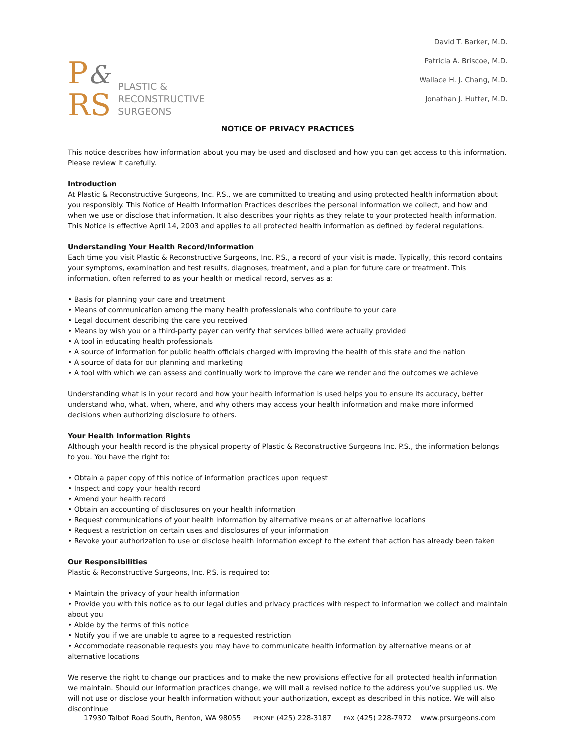P&
RS
PLASTIC &
RECONSTRUCTIVE
SURGEONS
David T. Barker, M.D.
Patricia A. Briscoe, M.D.
Wallace H. J. Chang, M.D.
Jonathan J. Hutter, M.D.
NOTICE OF PRIVACY PRACTICES
This notice describes how information about you may be used and disclosed and how you can get access to this information. Please review it carefully.
Introduction
At Plastic & Reconstructive Surgeons, Inc. P.S., we are committed to treating and using protected health information about you responsibly. This Notice of Health Information Practices describes the personal information we collect, and how and when we use or disclose that information. It also describes your rights as they relate to your protected health information. This Notice is effective April 14, 2003 and applies to all protected health information as defined by federal regulations.
Understanding Your Health Record/Information
Each time you visit Plastic & Reconstructive Surgeons, Inc. P.S., a record of your visit is made. Typically, this record contains your symptoms, examination and test results, diagnoses, treatment, and a plan for future care or treatment. This information, often referred to as your health or medical record, serves as a:
• Basis for planning your care and treatment
• Means of communication among the many health professionals who contribute to your care
• Legal document describing the care you received
• Means by wish you or a third-party payer can verify that services billed were actually provided
• A tool in educating health professionals
• A source of information for public health officials charged with improving the health of this state and the nation
• A source of data for our planning and marketing
• A tool with which we can assess and continually work to improve the care we render and the outcomes we achieve
Understanding what is in your record and how your health information is used helps you to ensure its accuracy, better understand who, what, when, where, and why others may access your health information and make more informed decisions when authorizing disclosure to others.
Your Health Information Rights
Although your health record is the physical property of Plastic & Reconstructive Surgeons Inc. P.S., the information belongs to you. You have the right to:
• Obtain a paper copy of this notice of information practices upon request
• Inspect and copy your health record
• Amend your health record
• Obtain an accounting of disclosures on your health information
• Request communications of your health information by alternative means or at alternative locations
• Request a restriction on certain uses and disclosures of your information
• Revoke your authorization to use or disclose health information except to the extent that action has already been taken
Our Responsibilities
Plastic & Reconstructive Surgeons, Inc. P.S. is required to:
• Maintain the privacy of your health information
• Provide you with this notice as to our legal duties and privacy practices with respect to information we collect and maintain about you
• Abide by the terms of this notice
• Notify you if we are unable to agree to a requested restriction
• Accommodate reasonable requests you may have to communicate health information by alternative means or at alternative locations
We reserve the right to change our practices and to make the new provisions effective for all protected health information we maintain. Should our information practices change, we will mail a revised notice to the address you’ve supplied us. We will not use or disclose your health information without your authorization, except as described in this notice. We will also discontinue
17930 Talbot Road South, Renton, WA 98055 PHONE (425) 228-3187 FAX (425) 228-7972 www.prsurgeons.com